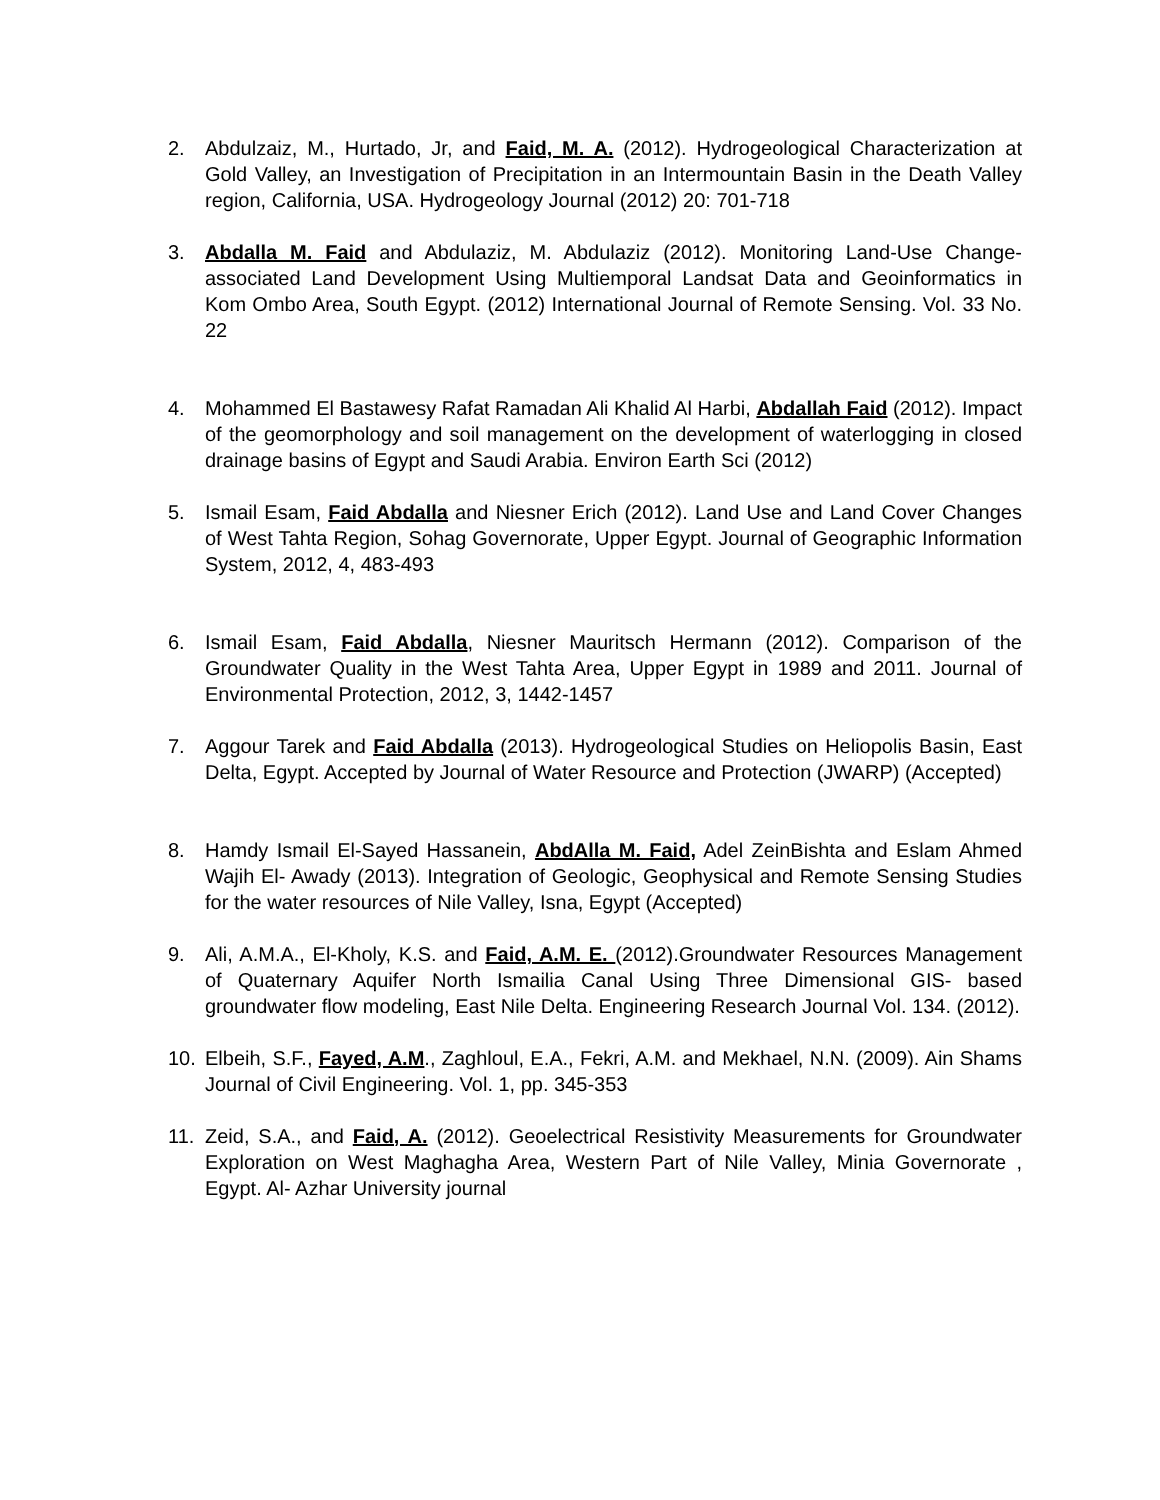2. Abdulzaiz, M., Hurtado, Jr, and Faid, M. A. (2012). Hydrogeological Characterization at Gold Valley, an Investigation of Precipitation in an Intermountain Basin in the Death Valley region, California, USA. Hydrogeology Journal (2012) 20: 701-718
3. Abdalla M. Faid and Abdulaziz, M. Abdulaziz (2012). Monitoring Land-Use Change- associated Land Development Using Multiemporal Landsat Data and Geoinformatics in Kom Ombo Area, South Egypt. (2012) International Journal of Remote Sensing. Vol. 33 No. 22
4. Mohammed El Bastawesy Rafat Ramadan Ali Khalid Al Harbi, Abdallah Faid (2012). Impact of the geomorphology and soil management on the development of waterlogging in closed drainage basins of Egypt and Saudi Arabia. Environ Earth Sci (2012)
5. Ismail Esam, Faid Abdalla and Niesner Erich (2012). Land Use and Land Cover Changes of West Tahta Region, Sohag Governorate, Upper Egypt. Journal of Geographic Information System, 2012, 4, 483-493
6. Ismail Esam, Faid Abdalla, Niesner Mauritsch Hermann (2012). Comparison of the Groundwater Quality in the West Tahta Area, Upper Egypt in 1989 and 2011. Journal of Environmental Protection, 2012, 3, 1442-1457
7. Aggour Tarek and Faid Abdalla (2013). Hydrogeological Studies on Heliopolis Basin, East Delta, Egypt. Accepted by Journal of Water Resource and Protection (JWARP) (Accepted)
8. Hamdy Ismail El-Sayed Hassanein, AbdAlla M. Faid, Adel ZeinBishta and Eslam Ahmed Wajih El- Awady (2013). Integration of Geologic, Geophysical and Remote Sensing Studies for the water resources of Nile Valley, Isna, Egypt (Accepted)
9. Ali, A.M.A., El-Kholy, K.S. and Faid, A.M. E. (2012).Groundwater Resources Management of Quaternary Aquifer North Ismailia Canal Using Three Dimensional GIS- based groundwater flow modeling, East Nile Delta. Engineering Research Journal Vol. 134. (2012).
10. Elbeih, S.F., Fayed, A.M., Zaghloul, E.A., Fekri, A.M. and Mekhael, N.N. (2009). Ain Shams Journal of Civil Engineering. Vol. 1, pp. 345-353
11. Zeid, S.A., and Faid, A. (2012). Geoelectrical Resistivity Measurements for Groundwater Exploration on West Maghagha Area, Western Part of Nile Valley, Minia Governorate , Egypt. Al- Azhar University journal